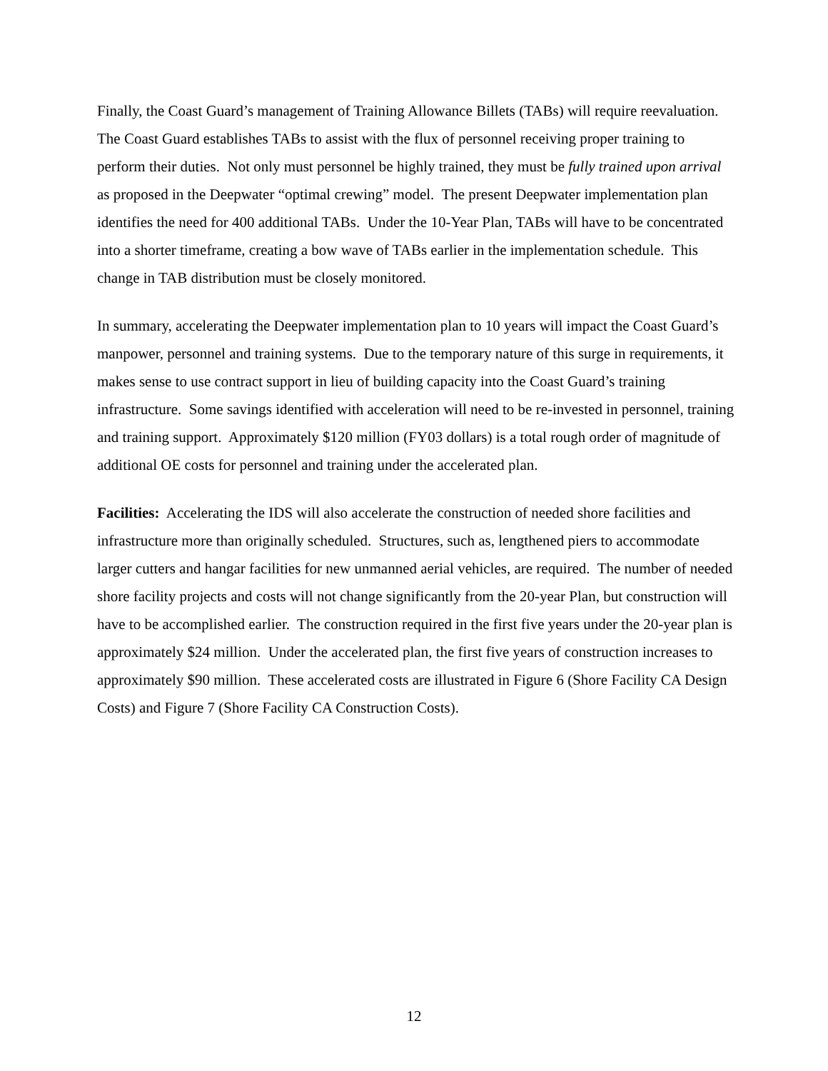Finally, the Coast Guard’s management of Training Allowance Billets (TABs) will require reevaluation. The Coast Guard establishes TABs to assist with the flux of personnel receiving proper training to perform their duties. Not only must personnel be highly trained, they must be fully trained upon arrival as proposed in the Deepwater “optimal crewing” model. The present Deepwater implementation plan identifies the need for 400 additional TABs. Under the 10-Year Plan, TABs will have to be concentrated into a shorter timeframe, creating a bow wave of TABs earlier in the implementation schedule. This change in TAB distribution must be closely monitored.
In summary, accelerating the Deepwater implementation plan to 10 years will impact the Coast Guard’s manpower, personnel and training systems. Due to the temporary nature of this surge in requirements, it makes sense to use contract support in lieu of building capacity into the Coast Guard’s training infrastructure. Some savings identified with acceleration will need to be re-invested in personnel, training and training support. Approximately $120 million (FY03 dollars) is a total rough order of magnitude of additional OE costs for personnel and training under the accelerated plan.
Facilities: Accelerating the IDS will also accelerate the construction of needed shore facilities and infrastructure more than originally scheduled. Structures, such as, lengthened piers to accommodate larger cutters and hangar facilities for new unmanned aerial vehicles, are required. The number of needed shore facility projects and costs will not change significantly from the 20-year Plan, but construction will have to be accomplished earlier. The construction required in the first five years under the 20-year plan is approximately $24 million. Under the accelerated plan, the first five years of construction increases to approximately $90 million. These accelerated costs are illustrated in Figure 6 (Shore Facility CA Design Costs) and Figure 7 (Shore Facility CA Construction Costs).
12